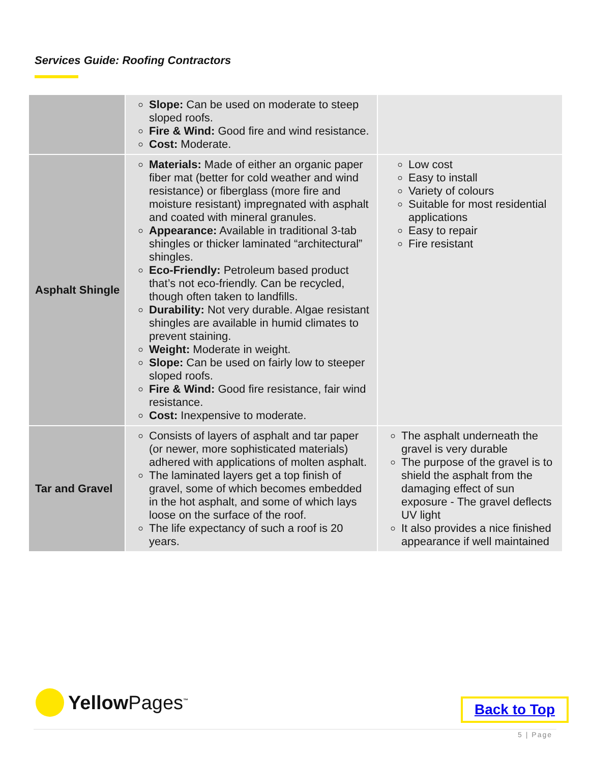Services Guide: Roofing Contractors
| | Slope: Can be used on moderate to steep sloped roofs. Fire & Wind: Good fire and wind resistance. Cost: Moderate. | |
| Asphalt Shingle | Materials: Made of either an organic paper fiber mat (better for cold weather and wind resistance) or fiberglass (more fire and moisture resistant) impregnated with asphalt and coated with mineral granules. Appearance: Available in traditional 3-tab shingles or thicker laminated “architectural” shingles. Eco-Friendly: Petroleum based product that’s not eco-friendly. Can be recycled, though often taken to landfills. Durability: Not very durable. Algae resistant shingles are available in humid climates to prevent staining. Weight: Moderate in weight. Slope: Can be used on fairly low to steeper sloped roofs. Fire & Wind: Good fire resistance, fair wind resistance. Cost: Inexpensive to moderate. | Low cost Easy to install Variety of colours Suitable for most residential applications Easy to repair Fire resistant |
| Tar and Gravel | Consists of layers of asphalt and tar paper (or newer, more sophisticated materials) adhered with applications of molten asphalt. The laminated layers get a top finish of gravel, some of which becomes embedded in the hot asphalt, and some of which lays loose on the surface of the roof. The life expectancy of such a roof is 20 years. | The asphalt underneath the gravel is very durable The purpose of the gravel is to shield the asphalt from the damaging effect of sun exposure - The gravel deflects UV light It also provides a nice finished appearance if well maintained |
YellowPages<sup>™</sup> Back to Top
5 | Page